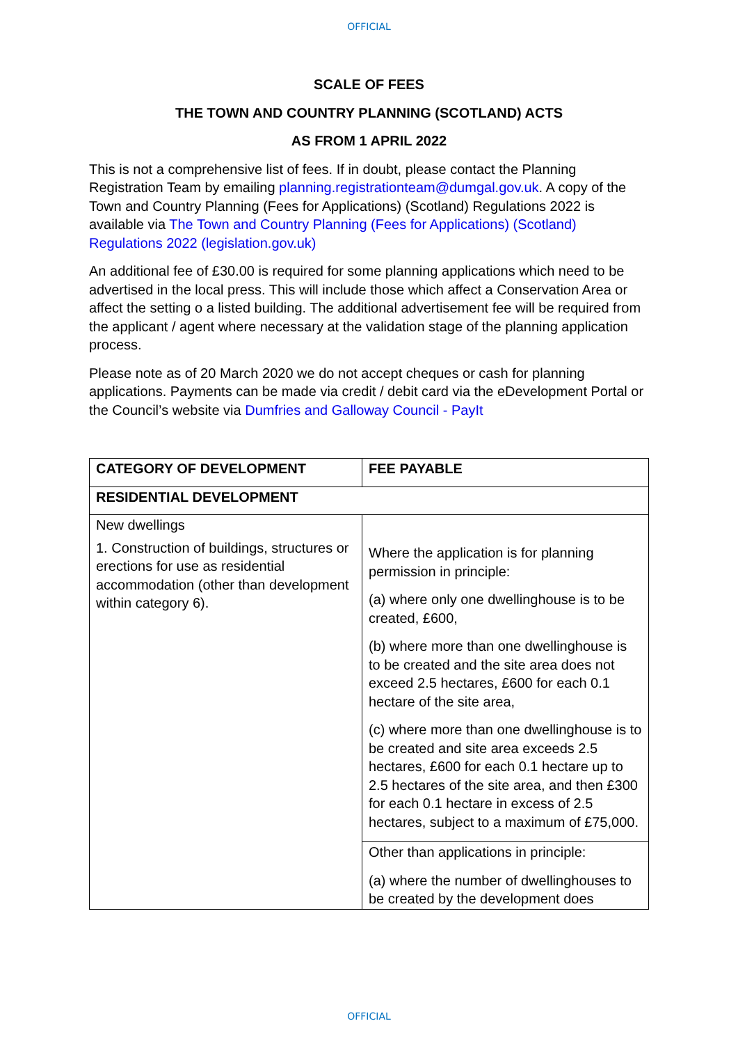OFFICIAL
SCALE OF FEES
THE TOWN AND COUNTRY PLANNING (SCOTLAND) ACTS
AS FROM 1 APRIL 2022
This is not a comprehensive list of fees. If in doubt, please contact the Planning Registration Team by emailing planning.registrationteam@dumgal.gov.uk. A copy of the Town and Country Planning (Fees for Applications) (Scotland) Regulations 2022 is available via The Town and Country Planning (Fees for Applications) (Scotland) Regulations 2022 (legislation.gov.uk)
An additional fee of £30.00 is required for some planning applications which need to be advertised in the local press. This will include those which affect a Conservation Area or affect the setting o a listed building. The additional advertisement fee will be required from the applicant / agent where necessary at the validation stage of the planning application process.
Please note as of 20 March 2020 we do not accept cheques or cash for planning applications. Payments can be made via credit / debit card via the eDevelopment Portal or the Council’s website via Dumfries and Galloway Council - PayIt
| CATEGORY OF DEVELOPMENT | FEE PAYABLE |
| --- | --- |
| RESIDENTIAL DEVELOPMENT | |
| New dwellings 1. Construction of buildings, structures or erections for use as residential accommodation (other than development within category 6). | Where the application is for planning permission in principle: (a) where only one dwellinghouse is to be created, £600, (b) where more than one dwellinghouse is to be created and the site area does not exceed 2.5 hectares, £600 for each 0.1 hectare of the site area, (c) where more than one dwellinghouse is to be created and site area exceeds 2.5 hectares, £600 for each 0.1 hectare up to 2.5 hectares of the site area, and then £300 for each 0.1 hectare in excess of 2.5 hectares, subject to a maximum of £75,000. |
| | Other than applications in principle: (a) where the number of dwellinghouses to be created by the development does |
OFFICIAL